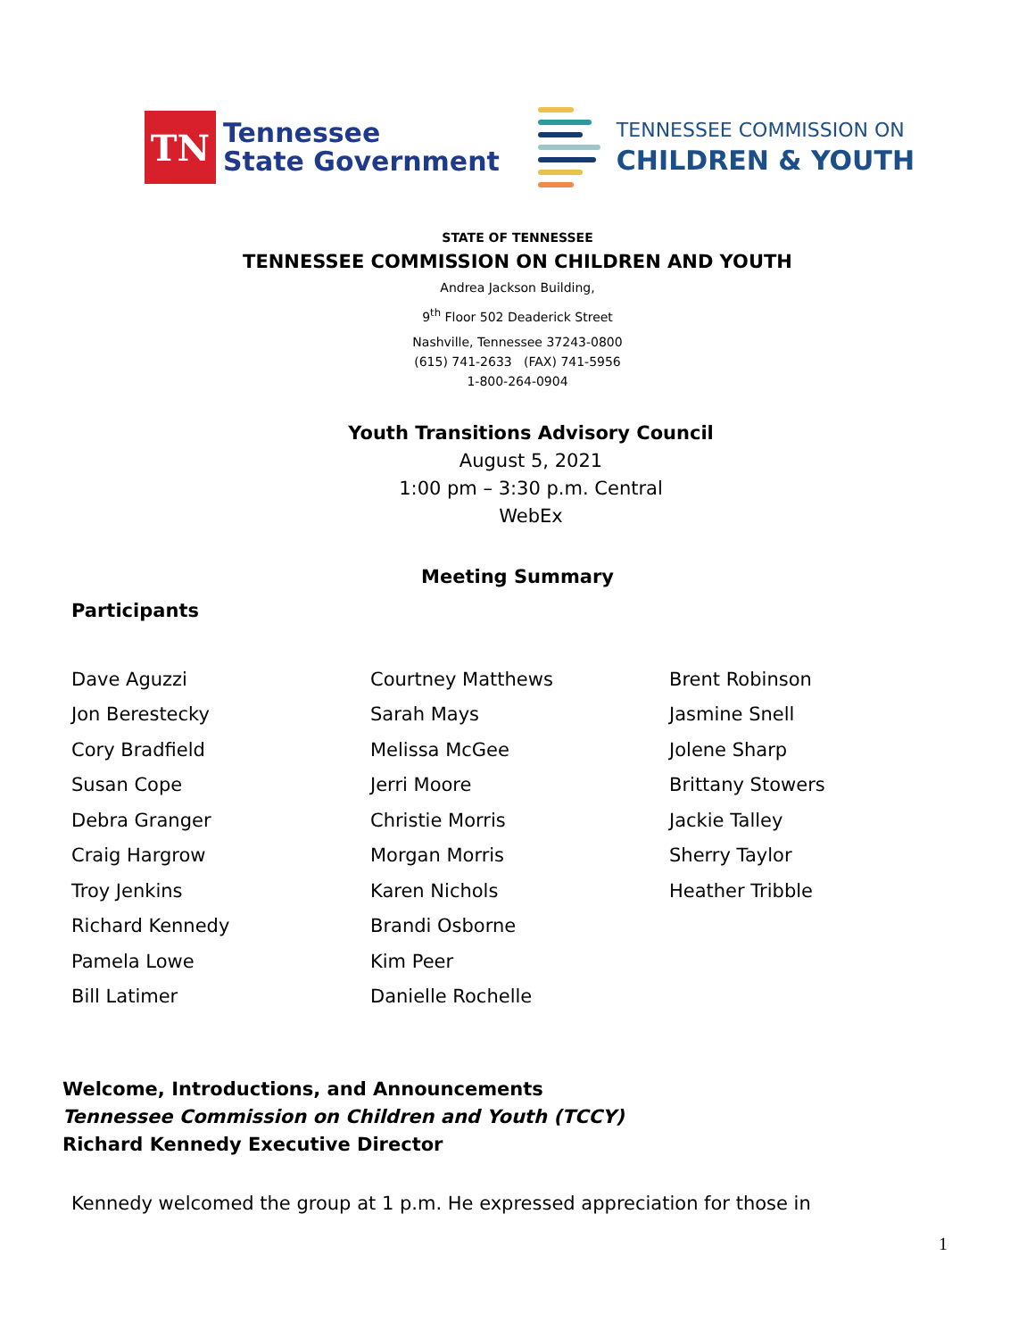TN
Tennessee
State Government
TENNESSEE COMMISSION ON
CHILDREN & YOUTH
STATE OF TENNESSEE
TENNESSEE COMMISSION ON CHILDREN AND YOUTH
Andrea Jackson Building,
9<sup>th</sup> Floor 502 Deaderick Street
Nashville, Tennessee 37243-0800
(615) 741-2633 (FAX) 741-5956
1-800-264-0904
Youth Transitions Advisory Council
August 5, 2021
1:00 pm – 3:30 p.m. Central
WebEx
Meeting Summary
Participants
Dave Aguzzi
Jon Berestecky
Cory Bradfield
Susan Cope
Debra Granger
Craig Hargrow
Troy Jenkins
Richard Kennedy
Pamela Lowe
Bill Latimer
Courtney Matthews
Sarah Mays
Melissa McGee
Jerri Moore
Christie Morris
Morgan Morris
Karen Nichols
Brandi Osborne
Kim Peer
Danielle Rochelle
Brent Robinson
Jasmine Snell
Jolene Sharp
Brittany Stowers
Jackie Talley
Sherry Taylor
Heather Tribble
Welcome, Introductions, and Announcements
Tennessee Commission on Children and Youth (TCCY)
Richard Kennedy Executive Director
Kennedy welcomed the group at 1 p.m. He expressed appreciation for those in
1